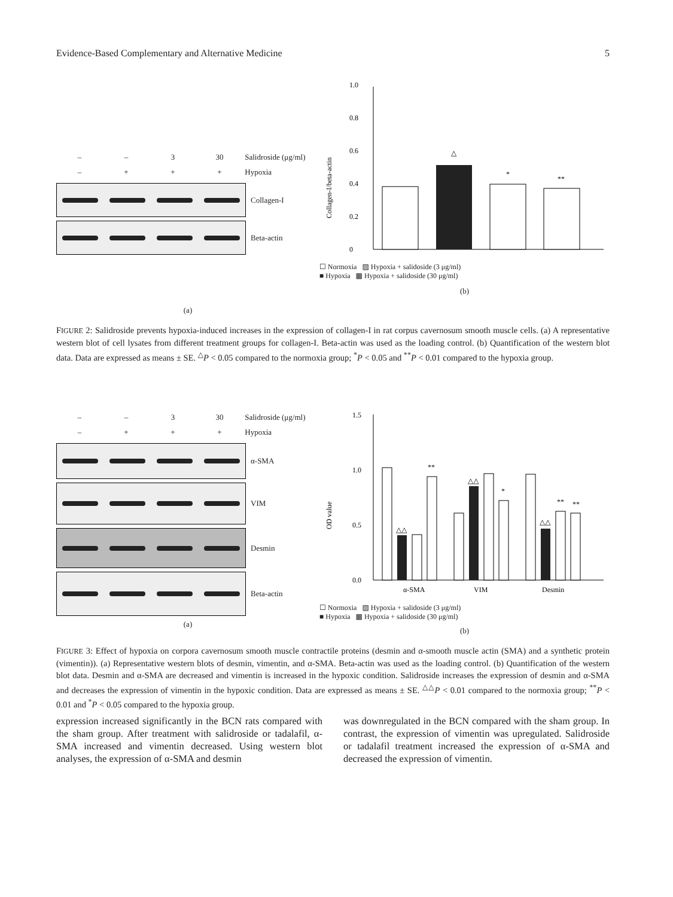Evidence-Based Complementary and Alternative Medicine 5
– – 3 30 Salidroside (μg/ml)
– + + + Hypoxia
Collagen-I
Beta-actin
(a)
Collagen-I/beta-actin
0
0.2
0.4
0.6
0.8
1.0
△
*
**
☐ Normoxia ▨ Hypoxia + salidoside (3 μg/ml)
■ Hypoxia ▩ Hypoxia + salidoside (30 μg/ml)
(b)
FIGURE 2: Salidroside prevents hypoxia-induced increases in the expression of collagen-I in rat corpus cavernosum smooth muscle cells. (a) A representative western blot of cell lysates from different treatment groups for collagen-I. Beta-actin was used as the loading control. (b) Quantification of the western blot data. Data are expressed as means ± SE. <sup>△</sup>P < 0.05 compared to the normoxia group; <sup>*</sup>P < 0.05 and <sup>**</sup>P < 0.01 compared to the hypoxia group.
– – 3 30 Salidroside (μg/ml)
– + + + Hypoxia
α-SMA
VIM
Desmin
Beta-actin
(a)
OD value
0.0
0.5
1.0
1.5
△△
**
△△
*
△△
**
**
α-SMA
VIM
Desmin
☐ Normoxia ▨ Hypoxia + salidoside (3 μg/ml)
■ Hypoxia ▩ Hypoxia + salidoside (30 μg/ml)
(b)
FIGURE 3: Effect of hypoxia on corpora cavernosum smooth muscle contractile proteins (desmin and α-smooth muscle actin (SMA) and a synthetic protein (vimentin)). (a) Representative western blots of desmin, vimentin, and α-SMA. Beta-actin was used as the loading control. (b) Quantification of the western blot data. Desmin and α-SMA are decreased and vimentin is increased in the hypoxic condition. Salidroside increases the expression of desmin and α-SMA and decreases the expression of vimentin in the hypoxic condition. Data are expressed as means ± SE. <sup>△△</sup>P < 0.01 compared to the normoxia group; <sup>**</sup>P < 0.01 and <sup>*</sup>P < 0.05 compared to the hypoxia group.
expression increased significantly in the BCN rats compared with the sham group. After treatment with salidroside or tadalafil, α-SMA increased and vimentin decreased. Using western blot analyses, the expression of α-SMA and desmin
was downregulated in the BCN compared with the sham group. In contrast, the expression of vimentin was upregulated. Salidroside or tadalafil treatment increased the expression of α-SMA and decreased the expression of vimentin.